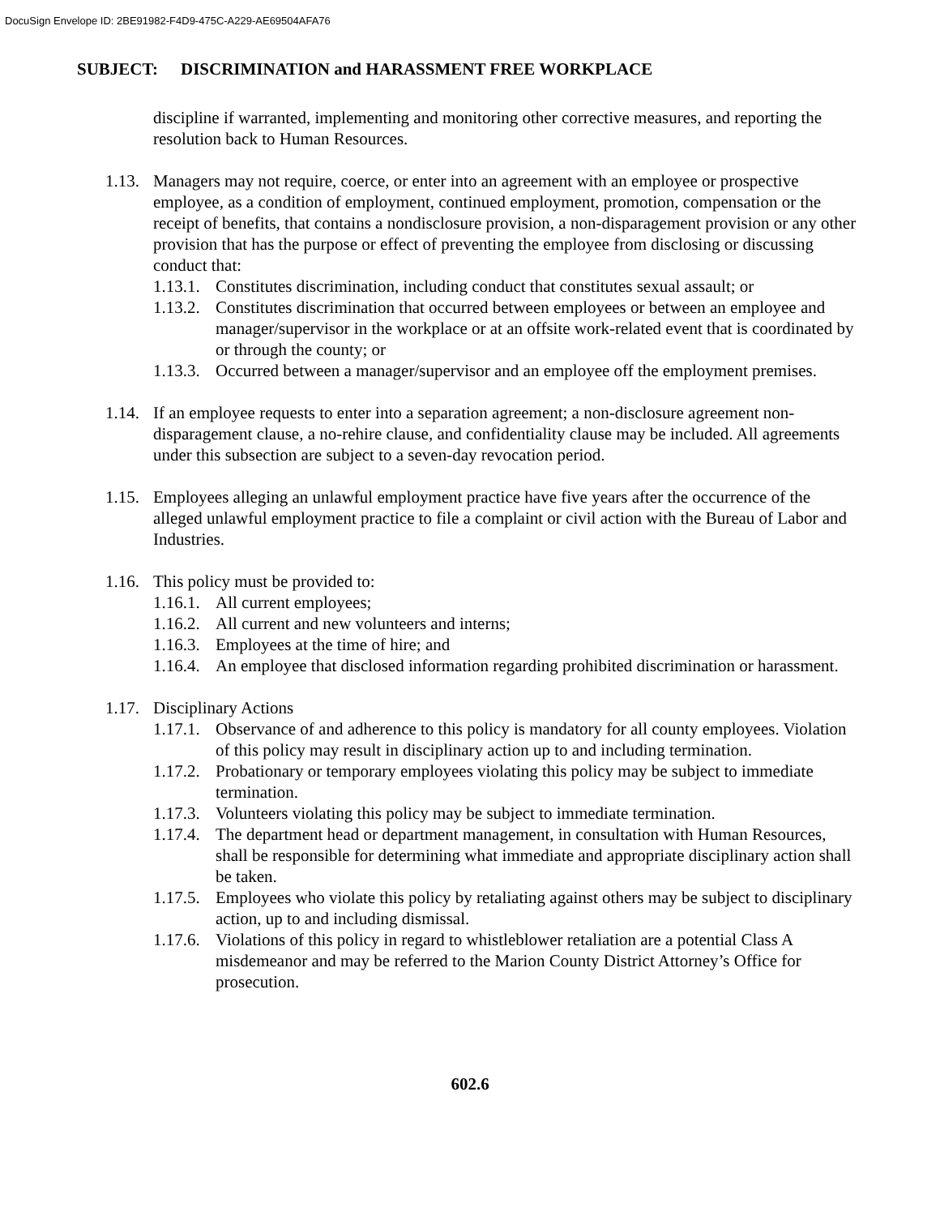DocuSign Envelope ID: 2BE91982-F4D9-475C-A229-AE69504AFA76
SUBJECT: DISCRIMINATION and HARASSMENT FREE WORKPLACE
discipline if warranted, implementing and monitoring other corrective measures, and reporting the resolution back to Human Resources.
1.13.
Managers may not require, coerce, or enter into an agreement with an employee or prospective employee, as a condition of employment, continued employment, promotion, compensation or the receipt of benefits, that contains a nondisclosure provision, a non-disparagement provision or any other provision that has the purpose or effect of preventing the employee from disclosing or discussing conduct that:
1.13.1.
Constitutes discrimination, including conduct that constitutes sexual assault; or
1.13.2.
Constitutes discrimination that occurred between employees or between an employee and manager/supervisor in the workplace or at an offsite work-related event that is coordinated by or through the county; or
1.13.3.
Occurred between a manager/supervisor and an employee off the employment premises.
1.14.
If an employee requests to enter into a separation agreement; a non-disclosure agreement non-disparagement clause, a no-rehire clause, and confidentiality clause may be included. All agreements under this subsection are subject to a seven-day revocation period.
1.15.
Employees alleging an unlawful employment practice have five years after the occurrence of the alleged unlawful employment practice to file a complaint or civil action with the Bureau of Labor and Industries.
1.16.
This policy must be provided to:
1.16.1.
All current employees;
1.16.2.
All current and new volunteers and interns;
1.16.3.
Employees at the time of hire; and
1.16.4.
An employee that disclosed information regarding prohibited discrimination or harassment.
1.17.
Disciplinary Actions
1.17.1.
Observance of and adherence to this policy is mandatory for all county employees. Violation of this policy may result in disciplinary action up to and including termination.
1.17.2.
Probationary or temporary employees violating this policy may be subject to immediate termination.
1.17.3.
Volunteers violating this policy may be subject to immediate termination.
1.17.4.
The department head or department management, in consultation with Human Resources, shall be responsible for determining what immediate and appropriate disciplinary action shall be taken.
1.17.5.
Employees who violate this policy by retaliating against others may be subject to disciplinary action, up to and including dismissal.
1.17.6.
Violations of this policy in regard to whistleblower retaliation are a potential Class A misdemeanor and may be referred to the Marion County District Attorney’s Office for prosecution.
602.6